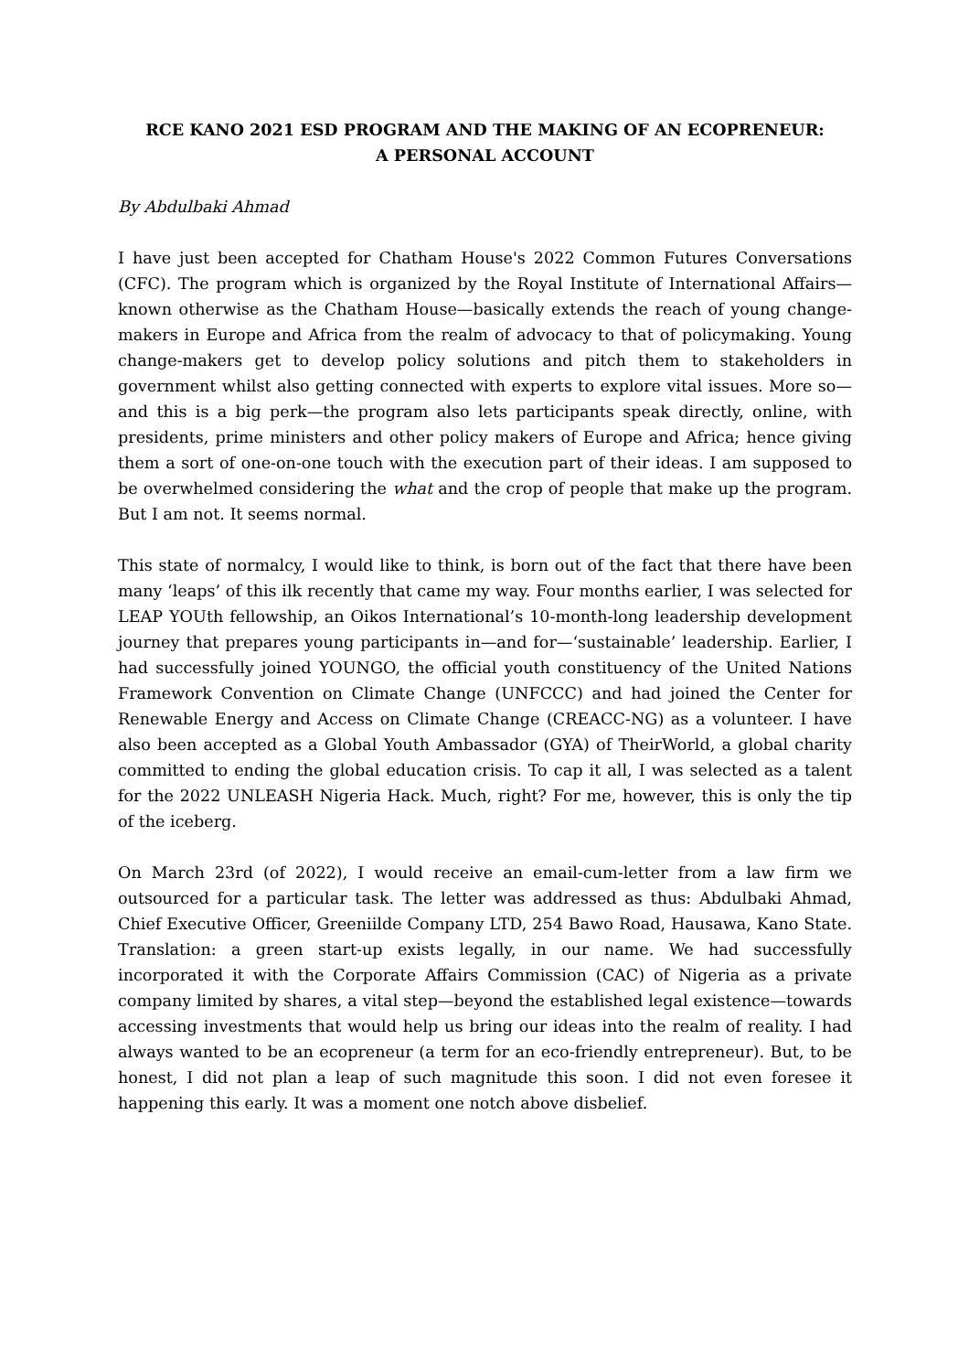RCE KANO 2021 ESD PROGRAM AND THE MAKING OF AN ECOPRENEUR:
A PERSONAL ACCOUNT
By Abdulbaki Ahmad
I have just been accepted for Chatham House's 2022 Common Futures Conversations (CFC). The program which is organized by the Royal Institute of International Affairs—known otherwise as the Chatham House—basically extends the reach of young change-makers in Europe and Africa from the realm of advocacy to that of policymaking. Young change-makers get to develop policy solutions and pitch them to stakeholders in government whilst also getting connected with experts to explore vital issues. More so—and this is a big perk—the program also lets participants speak directly, online, with presidents, prime ministers and other policy makers of Europe and Africa; hence giving them a sort of one-on-one touch with the execution part of their ideas. I am supposed to be overwhelmed considering the what and the crop of people that make up the program. But I am not. It seems normal.
This state of normalcy, I would like to think, is born out of the fact that there have been many ‘leaps’ of this ilk recently that came my way. Four months earlier, I was selected for LEAP YOUth fellowship, an Oikos International’s 10-month-long leadership development journey that prepares young participants in—and for—‘sustainable’ leadership. Earlier, I had successfully joined YOUNGO, the official youth constituency of the United Nations Framework Convention on Climate Change (UNFCCC) and had joined the Center for Renewable Energy and Access on Climate Change (CREACC-NG) as a volunteer. I have also been accepted as a Global Youth Ambassador (GYA) of TheirWorld, a global charity committed to ending the global education crisis. To cap it all, I was selected as a talent for the 2022 UNLEASH Nigeria Hack. Much, right? For me, however, this is only the tip of the iceberg.
On March 23rd (of 2022), I would receive an email-cum-letter from a law firm we outsourced for a particular task. The letter was addressed as thus: Abdulbaki Ahmad, Chief Executive Officer, Greeniilde Company LTD, 254 Bawo Road, Hausawa, Kano State. Translation: a green start-up exists legally, in our name. We had successfully incorporated it with the Corporate Affairs Commission (CAC) of Nigeria as a private company limited by shares, a vital step—beyond the established legal existence—towards accessing investments that would help us bring our ideas into the realm of reality. I had always wanted to be an ecopreneur (a term for an eco-friendly entrepreneur). But, to be honest, I did not plan a leap of such magnitude this soon. I did not even foresee it happening this early. It was a moment one notch above disbelief.